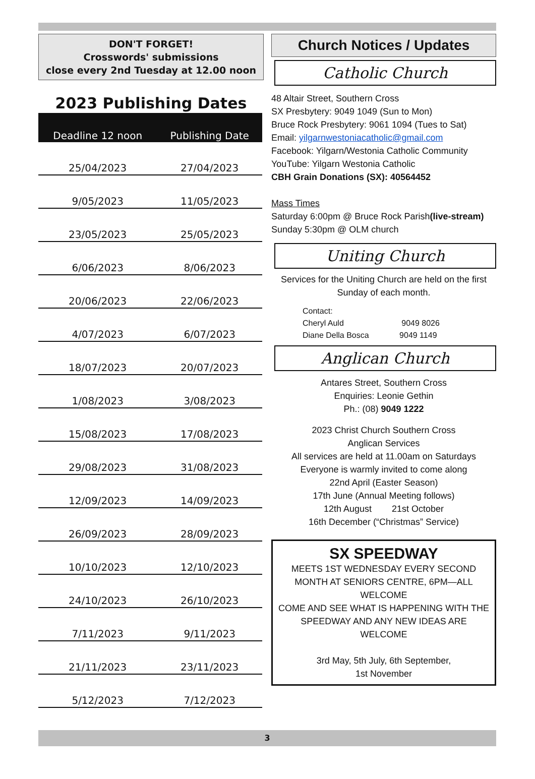DON'T FORGET!
Crosswords' submissions
close every 2nd Tuesday at 12.00 noon
2023 Publishing Dates
| Deadline 12 noon | Publishing Date |
| --- | --- |
| 25/04/2023 | 27/04/2023 |
| 9/05/2023 | 11/05/2023 |
| 23/05/2023 | 25/05/2023 |
| 6/06/2023 | 8/06/2023 |
| 20/06/2023 | 22/06/2023 |
| 4/07/2023 | 6/07/2023 |
| 18/07/2023 | 20/07/2023 |
| 1/08/2023 | 3/08/2023 |
| 15/08/2023 | 17/08/2023 |
| 29/08/2023 | 31/08/2023 |
| 12/09/2023 | 14/09/2023 |
| 26/09/2023 | 28/09/2023 |
| 10/10/2023 | 12/10/2023 |
| 24/10/2023 | 26/10/2023 |
| 7/11/2023 | 9/11/2023 |
| 21/11/2023 | 23/11/2023 |
| 5/12/2023 | 7/12/2023 |
Church Notices / Updates
Catholic Church
48 Altair Street, Southern Cross
SX Presbytery: 9049 1049 (Sun to Mon)
Bruce Rock Presbytery: 9061 1094 (Tues to Sat)
Email: yilgarnwestoniacatholic@gmail.com
Facebook: Yilgarn/Westonia Catholic Community
YouTube: Yilgarn Westonia Catholic
CBH Grain Donations (SX): 40564452
Mass Times
Saturday 6:00pm @ Bruce Rock Parish(live-stream)
Sunday 5:30pm @ OLM church
Uniting Church
Services for the Uniting Church are held on the first Sunday of each month.
Contact:
Cheryl Auld 9049 8026
Diane Della Bosca 9049 1149
Anglican Church
Antares Street, Southern Cross
Enquiries: Leonie Gethin
Ph.: (08) 9049 1222
2023 Christ Church Southern Cross
Anglican Services
All services are held at 11.00am on Saturdays
Everyone is warmly invited to come along
22nd April (Easter Season)
17th June (Annual Meeting follows)
12th August 21st October
16th December (“Christmas” Service)
SX SPEEDWAY
MEETS 1ST WEDNESDAY EVERY SECOND MONTH AT SENIORS CENTRE, 6PM—ALL WELCOME
COME AND SEE WHAT IS HAPPENING WITH THE SPEEDWAY AND ANY NEW IDEAS ARE WELCOME
3rd May, 5th July, 6th September,
1st November
3